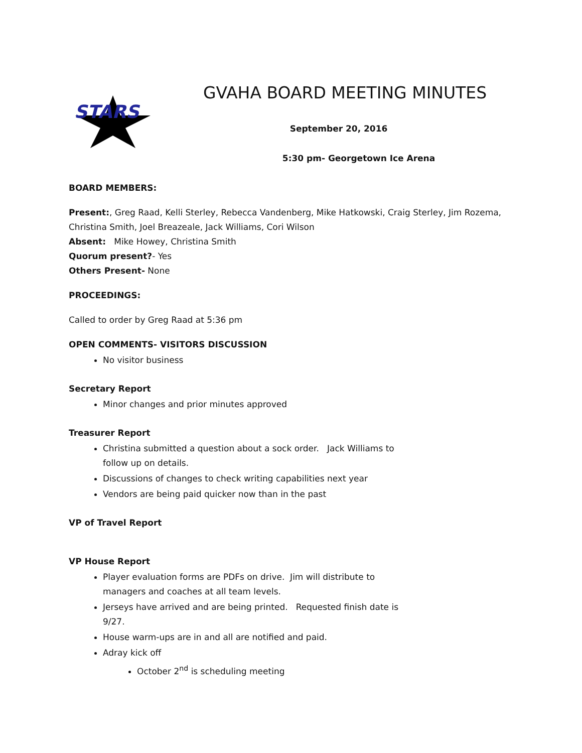STARS
GVAHA BOARD MEETING MINUTES
September 20, 2016
5:30 pm- Georgetown Ice Arena
BOARD MEMBERS:
Present:, Greg Raad, Kelli Sterley, Rebecca Vandenberg, Mike Hatkowski, Craig Sterley, Jim Rozema, Christina Smith, Joel Breazeale, Jack Williams, Cori Wilson
Absent: Mike Howey, Christina Smith
Quorum present?- Yes
Others Present- None
PROCEEDINGS:
Called to order by Greg Raad at 5:36 pm
OPEN COMMENTS- VISITORS DISCUSSION
No visitor business
Secretary Report
Minor changes and prior minutes approved
Treasurer Report
Christina submitted a question about a sock order. Jack Williams to follow up on details.
Discussions of changes to check writing capabilities next year
Vendors are being paid quicker now than in the past
VP of Travel Report
VP House Report
Player evaluation forms are PDFs on drive. Jim will distribute to managers and coaches at all team levels.
Jerseys have arrived and are being printed. Requested finish date is 9/27.
House warm-ups are in and all are notified and paid.
Adray kick off
October 2<sup>nd</sup> is scheduling meeting